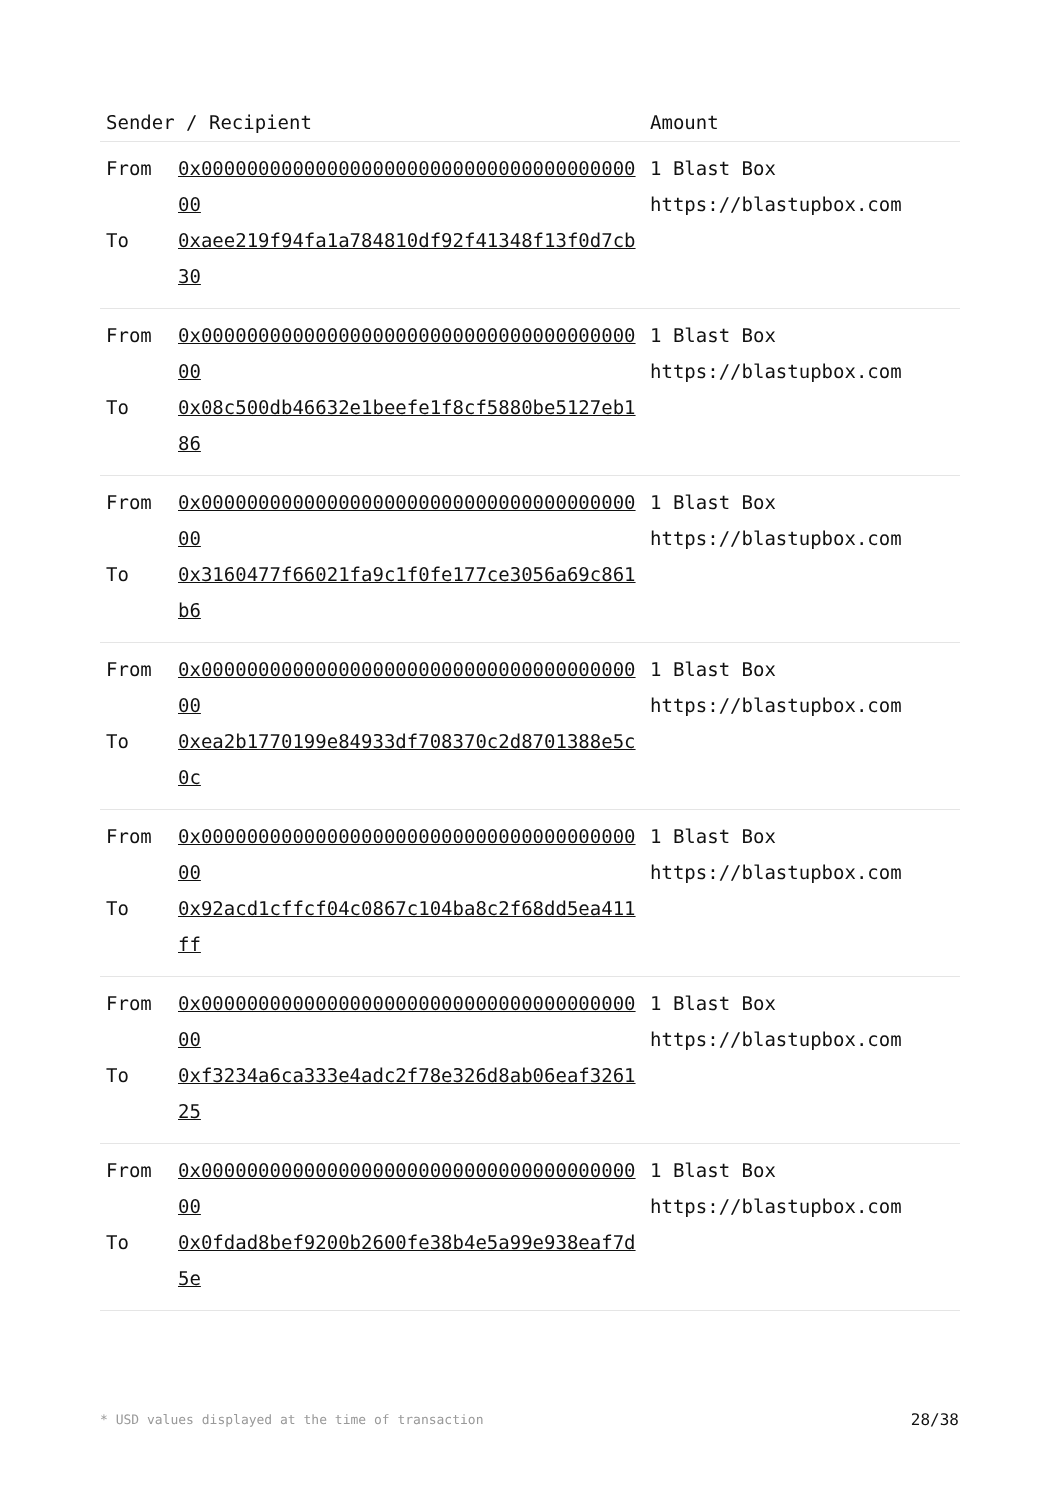| Sender / Recipient | | Amount |
| --- | --- | --- |
| From To | 0x0000000000000000000000000000000000000000 0xaee219f94fa1a784810df92f41348f13f0d7cb30 | 1 Blast Box https://blastupbox.com |
| From To | 0x0000000000000000000000000000000000000000 0x08c500db46632e1beefe1f8cf5880be5127eb186 | 1 Blast Box https://blastupbox.com |
| From To | 0x0000000000000000000000000000000000000000 0x3160477f66021fa9c1f0fe177ce3056a69c861b6 | 1 Blast Box https://blastupbox.com |
| From To | 0x0000000000000000000000000000000000000000 0xea2b1770199e84933df708370c2d8701388e5c0c | 1 Blast Box https://blastupbox.com |
| From To | 0x0000000000000000000000000000000000000000 0x92acd1cffcf04c0867c104ba8c2f68dd5ea411ff | 1 Blast Box https://blastupbox.com |
| From To | 0x0000000000000000000000000000000000000000 0xf3234a6ca333e4adc2f78e326d8ab06eaf326125 | 1 Blast Box https://blastupbox.com |
| From To | 0x0000000000000000000000000000000000000000 0x0fdad8bef9200b2600fe38b4e5a99e938eaf7d5e | 1 Blast Box https://blastupbox.com |
* USD values displayed at the time of transaction
28/38